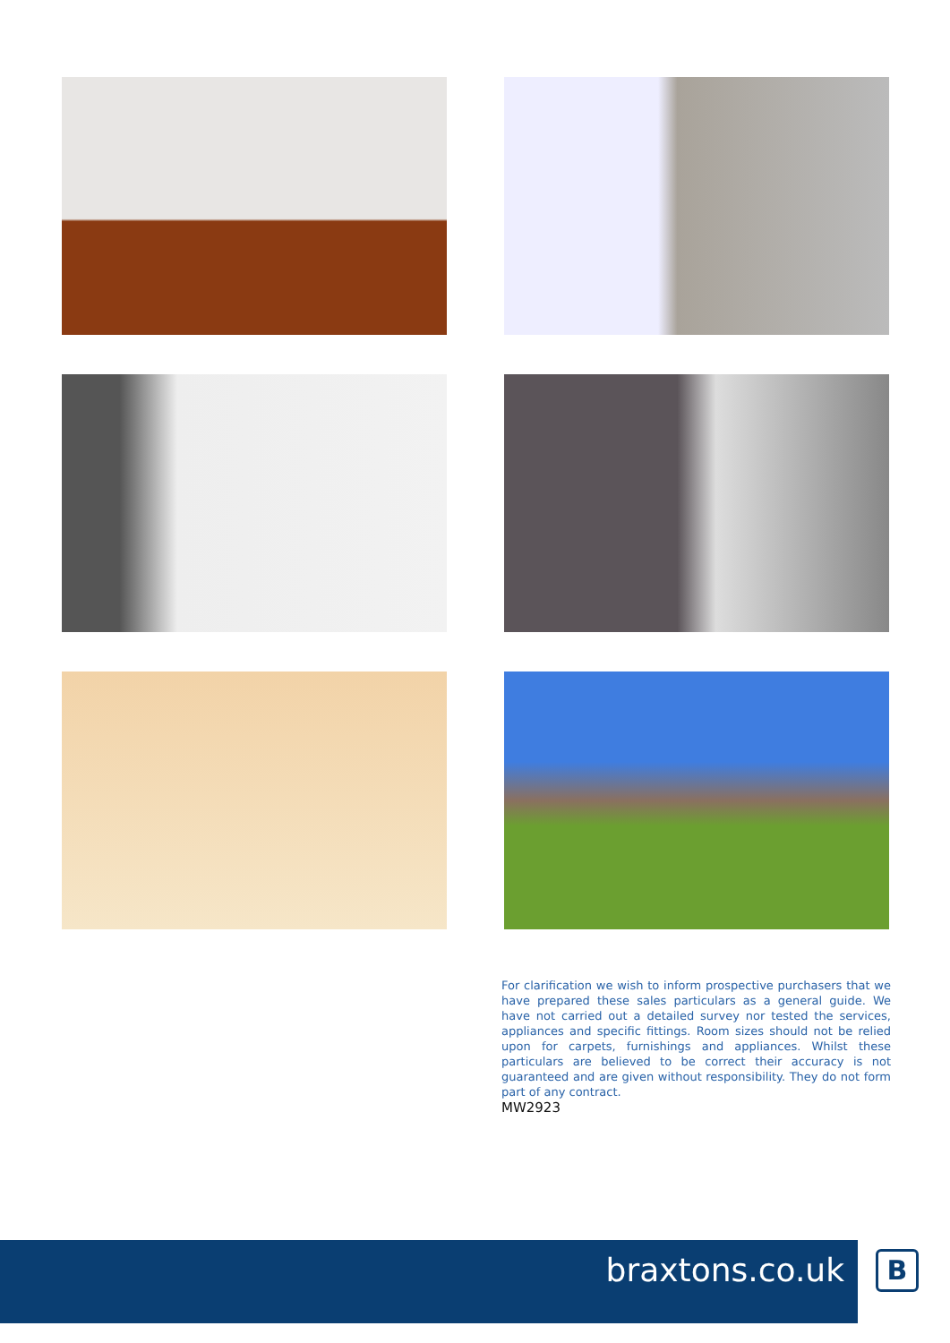For clarification we wish to inform prospective purchasers that we have prepared these sales particulars as a general guide. We have not carried out a detailed survey nor tested the services, appliances and specific fittings. Room sizes should not be relied upon for carpets, furnishings and appliances. Whilst these particulars are believed to be correct their accuracy is not guaranteed and are given without responsibility. They do not form part of any contract.
MW2923
braxtons.co.uk B